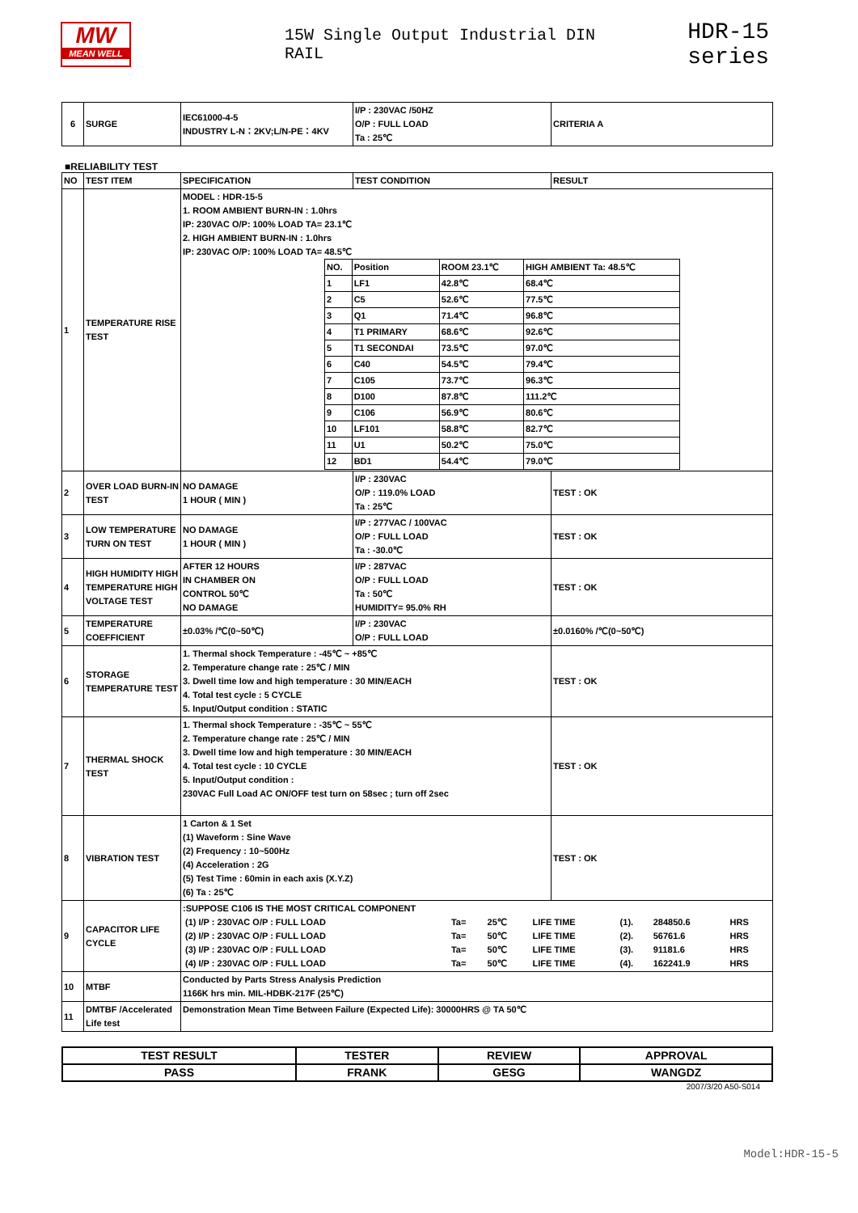MW
MEAN WELL
15W Single Output Industrial DIN RAIL
HDR-15 series
| 6 | SURGE | IEC61000-4-5 INDUSTRY L-N：2KV;L/N-PE：4KV | I/P : 230VAC /50HZ O/P : FULL LOAD Ta : 25℃ | CRITERIA A |
■RELIABILITY TEST
| NO | TEST ITEM | SPECIFICATION | TEST CONDITION | RESULT |
| --- | --- | --- | --- | --- |
| 1 | TEMPERATURE RISE TEST | MODEL : HDR-15-5 1. ROOM AMBIENT BURN-IN : 1.0hrs IP: 230VAC O/P: 100% LOAD TA= 23.1℃ 2. HIGH AMBIENT BURN-IN : 1.0hrs IP: 230VAC O/P: 100% LOAD TA= 48.5℃ / NO. / Position / ROOM 23.1℃ / HIGH AMBIENT Ta: 48.5℃ / / 1 / LF1 / 42.8℃ / 68.4℃ / / 2 / C5 / 52.6℃ / 77.5℃ / / 3 / Q1 / 71.4℃ / 96.8℃ / / 4 / T1 PRIMARY / 68.6℃ / 92.6℃ / / 5 / T1 SECONDAI / 73.5℃ / 97.0℃ / / 6 / C40 / 54.5℃ / 79.4℃ / / 7 / C105 / 73.7℃ / 96.3℃ / / 8 / D100 / 87.8℃ / 111.2℃ / / 9 / C106 / 56.9℃ / 80.6℃ / / 10 / LF101 / 58.8℃ / 82.7℃ / / 11 / U1 / 50.2℃ / 75.0℃ / / 12 / BD1 / 54.4℃ / 79.0℃ / | | |
| 2 | OVER LOAD BURN-IN TEST | NO DAMAGE 1 HOUR ( MIN ) | I/P : 230VAC O/P : 119.0% LOAD Ta : 25℃ | TEST : OK |
| 3 | LOW TEMPERATURE TURN ON TEST | NO DAMAGE 1 HOUR ( MIN ) | I/P : 277VAC / 100VAC O/P : FULL LOAD Ta : -30.0℃ | TEST : OK |
| 4 | HIGH HUMIDITY HIGH TEMPERATURE HIGH VOLTAGE TEST | AFTER 12 HOURS IN CHAMBER ON CONTROL 50℃ NO DAMAGE | I/P : 287VAC O/P : FULL LOAD Ta : 50℃ HUMIDITY= 95.0% RH | TEST : OK |
| 5 | TEMPERATURE COEFFICIENT | ±0.03% /℃(0~50℃) | I/P : 230VAC O/P : FULL LOAD | ±0.0160% /℃(0~50℃) |
| 6 | STORAGE TEMPERATURE TEST | 1. Thermal shock Temperature : -45℃ ~ +85℃ 2. Temperature change rate : 25℃ / MIN 3. Dwell time low and high temperature : 30 MIN/EACH 4. Total test cycle : 5 CYCLE 5. Input/Output condition : STATIC | | TEST : OK |
| 7 | THERMAL SHOCK TEST | 1. Thermal shock Temperature : -35℃ ~ 55℃ 2. Temperature change rate : 25℃ / MIN 3. Dwell time low and high temperature : 30 MIN/EACH 4. Total test cycle : 10 CYCLE 5. Input/Output condition : 230VAC Full Load AC ON/OFF test turn on 58sec ; turn off 2sec | | TEST : OK |
| 8 | VIBRATION TEST | 1 Carton & 1 Set (1) Waveform : Sine Wave (2) Frequency : 10~500Hz (4) Acceleration : 2G (5) Test Time : 60min in each axis (X.Y.Z) (6) Ta : 25℃ | | TEST : OK |
| 9 | CAPACITOR LIFE CYCLE | :SUPPOSE C106 IS THE MOST CRITICAL COMPONENT / (1) I/P : 230VAC O/P : FULL LOAD / Ta= / 25℃ / LIFE TIME / (1). / 284850.6 / HRS / / (2) I/P : 230VAC O/P : FULL LOAD / Ta= / 50℃ / LIFE TIME / (2). / 56761.6 / HRS / / (3) I/P : 230VAC O/P : FULL LOAD / Ta= / 50℃ / LIFE TIME / (3). / 91181.6 / HRS / / (4) I/P : 230VAC O/P : FULL LOAD / Ta= / 50℃ / LIFE TIME / (4). / 162241.9 / HRS / | | |
| 10 | MTBF | Conducted by Parts Stress Analysis Prediction 1166K hrs min. MIL-HDBK-217F (25℃) | | |
| 11 | DMTBF /Accelerated Life test | Demonstration Mean Time Between Failure (Expected Life): 30000HRS @ TA 50℃ | | |
| TEST RESULT | TESTER | REVIEW | APPROVAL |
| PASS | FRANK | GESG | WANGDZ |
2007/3/20 A50-S014
Model:HDR-15-5